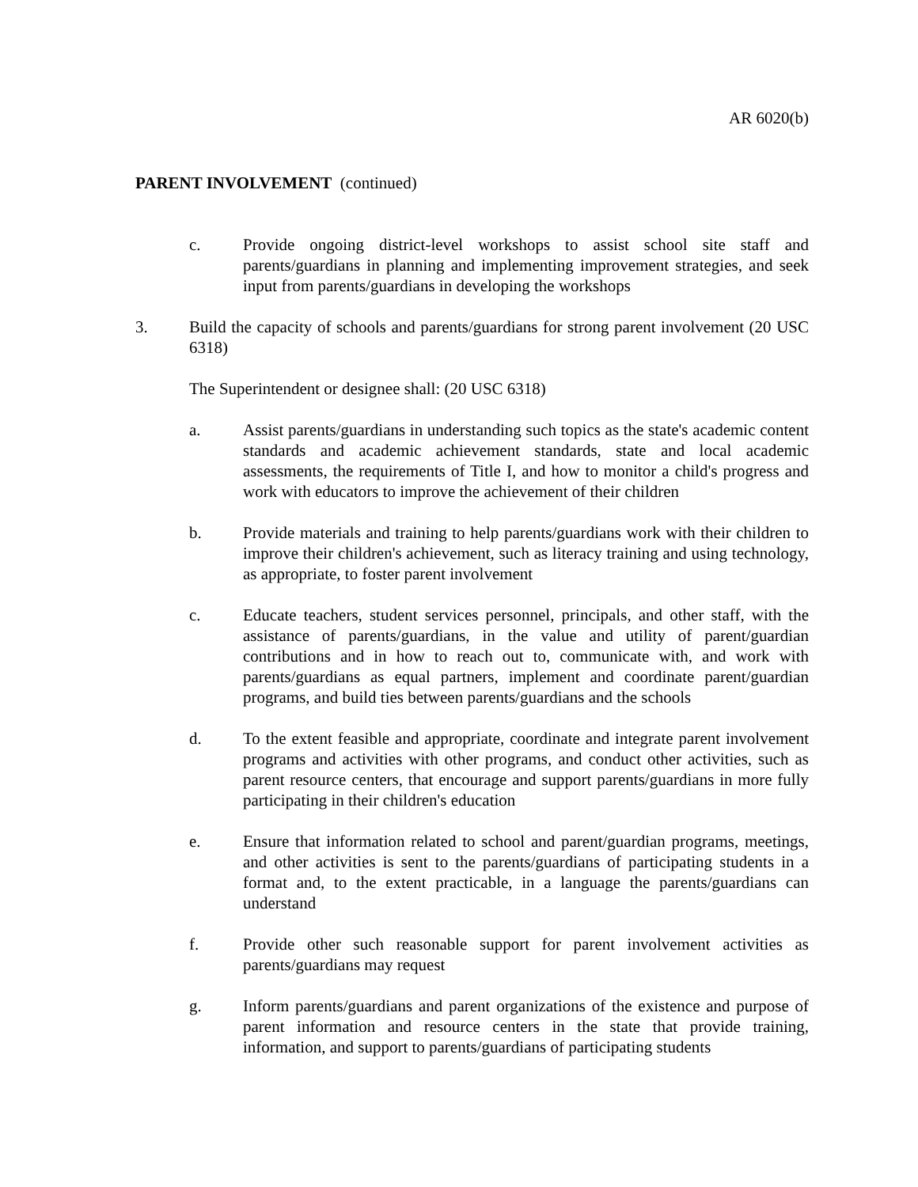AR 6020(b)
PARENT INVOLVEMENT (continued)
c. Provide ongoing district-level workshops to assist school site staff and parents/guardians in planning and implementing improvement strategies, and seek input from parents/guardians in developing the workshops
3. Build the capacity of schools and parents/guardians for strong parent involvement (20 USC 6318)
The Superintendent or designee shall: (20 USC 6318)
a. Assist parents/guardians in understanding such topics as the state's academic content standards and academic achievement standards, state and local academic assessments, the requirements of Title I, and how to monitor a child's progress and work with educators to improve the achievement of their children
b. Provide materials and training to help parents/guardians work with their children to improve their children's achievement, such as literacy training and using technology, as appropriate, to foster parent involvement
c. Educate teachers, student services personnel, principals, and other staff, with the assistance of parents/guardians, in the value and utility of parent/guardian contributions and in how to reach out to, communicate with, and work with parents/guardians as equal partners, implement and coordinate parent/guardian programs, and build ties between parents/guardians and the schools
d. To the extent feasible and appropriate, coordinate and integrate parent involvement programs and activities with other programs, and conduct other activities, such as parent resource centers, that encourage and support parents/guardians in more fully participating in their children's education
e. Ensure that information related to school and parent/guardian programs, meetings, and other activities is sent to the parents/guardians of participating students in a format and, to the extent practicable, in a language the parents/guardians can understand
f. Provide other such reasonable support for parent involvement activities as parents/guardians may request
g. Inform parents/guardians and parent organizations of the existence and purpose of parent information and resource centers in the state that provide training, information, and support to parents/guardians of participating students